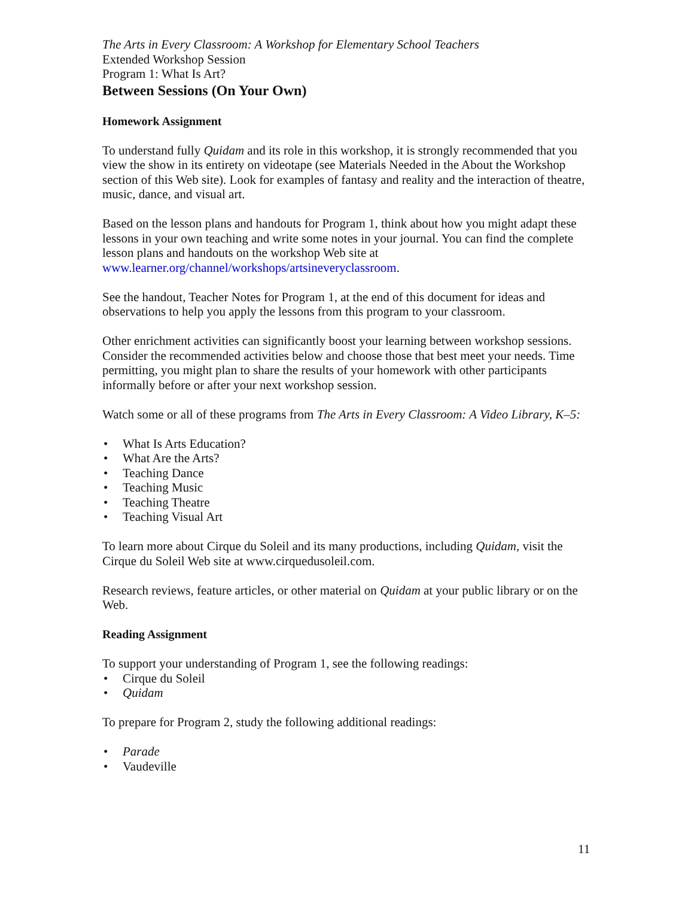The Arts in Every Classroom: A Workshop for Elementary School Teachers
Extended Workshop Session
Program 1: What Is Art?
Between Sessions (On Your Own)
Homework Assignment
To understand fully Quidam and its role in this workshop, it is strongly recommended that you view the show in its entirety on videotape (see Materials Needed in the About the Workshop section of this Web site). Look for examples of fantasy and reality and the interaction of theatre, music, dance, and visual art.
Based on the lesson plans and handouts for Program 1, think about how you might adapt these lessons in your own teaching and write some notes in your journal. You can find the complete lesson plans and handouts on the workshop Web site at www.learner.org/channel/workshops/artsineveryclassroom.
See the handout, Teacher Notes for Program 1, at the end of this document for ideas and observations to help you apply the lessons from this program to your classroom.
Other enrichment activities can significantly boost your learning between workshop sessions. Consider the recommended activities below and choose those that best meet your needs. Time permitting, you might plan to share the results of your homework with other participants informally before or after your next workshop session.
Watch some or all of these programs from The Arts in Every Classroom: A Video Library, K–5:
• What Is Arts Education?
• What Are the Arts?
• Teaching Dance
• Teaching Music
• Teaching Theatre
• Teaching Visual Art
To learn more about Cirque du Soleil and its many productions, including Quidam, visit the Cirque du Soleil Web site at www.cirquedusoleil.com.
Research reviews, feature articles, or other material on Quidam at your public library or on the Web.
Reading Assignment
To support your understanding of Program 1, see the following readings:
• Cirque du Soleil
• Quidam
To prepare for Program 2, study the following additional readings:
• Parade
• Vaudeville
11